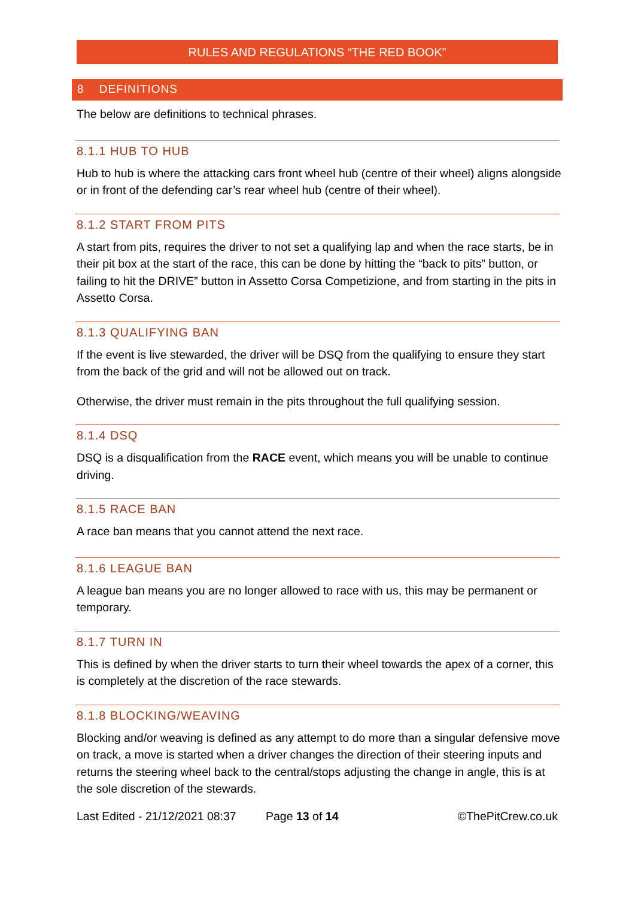RULES AND REGULATIONS “THE RED BOOK”
8 DEFINITIONS
The below are definitions to technical phrases.
8.1.1 HUB TO HUB
Hub to hub is where the attacking cars front wheel hub (centre of their wheel) aligns alongside or in front of the defending car’s rear wheel hub (centre of their wheel).
8.1.2 START FROM PITS
A start from pits, requires the driver to not set a qualifying lap and when the race starts, be in their pit box at the start of the race, this can be done by hitting the “back to pits” button, or failing to hit the DRIVE” button in Assetto Corsa Competizione, and from starting in the pits in Assetto Corsa.
8.1.3 QUALIFYING BAN
If the event is live stewarded, the driver will be DSQ from the qualifying to ensure they start from the back of the grid and will not be allowed out on track.
Otherwise, the driver must remain in the pits throughout the full qualifying session.
8.1.4 DSQ
DSQ is a disqualification from the RACE event, which means you will be unable to continue driving.
8.1.5 RACE BAN
A race ban means that you cannot attend the next race.
8.1.6 LEAGUE BAN
A league ban means you are no longer allowed to race with us, this may be permanent or temporary.
8.1.7 TURN IN
This is defined by when the driver starts to turn their wheel towards the apex of a corner, this is completely at the discretion of the race stewards.
8.1.8 BLOCKING/WEAVING
Blocking and/or weaving is defined as any attempt to do more than a singular defensive move on track, a move is started when a driver changes the direction of their steering inputs and returns the steering wheel back to the central/stops adjusting the change in angle, this is at the sole discretion of the stewards.
Last Edited - 21/12/2021 08:37 Page 13 of 14 ©ThePitCrew.co.uk